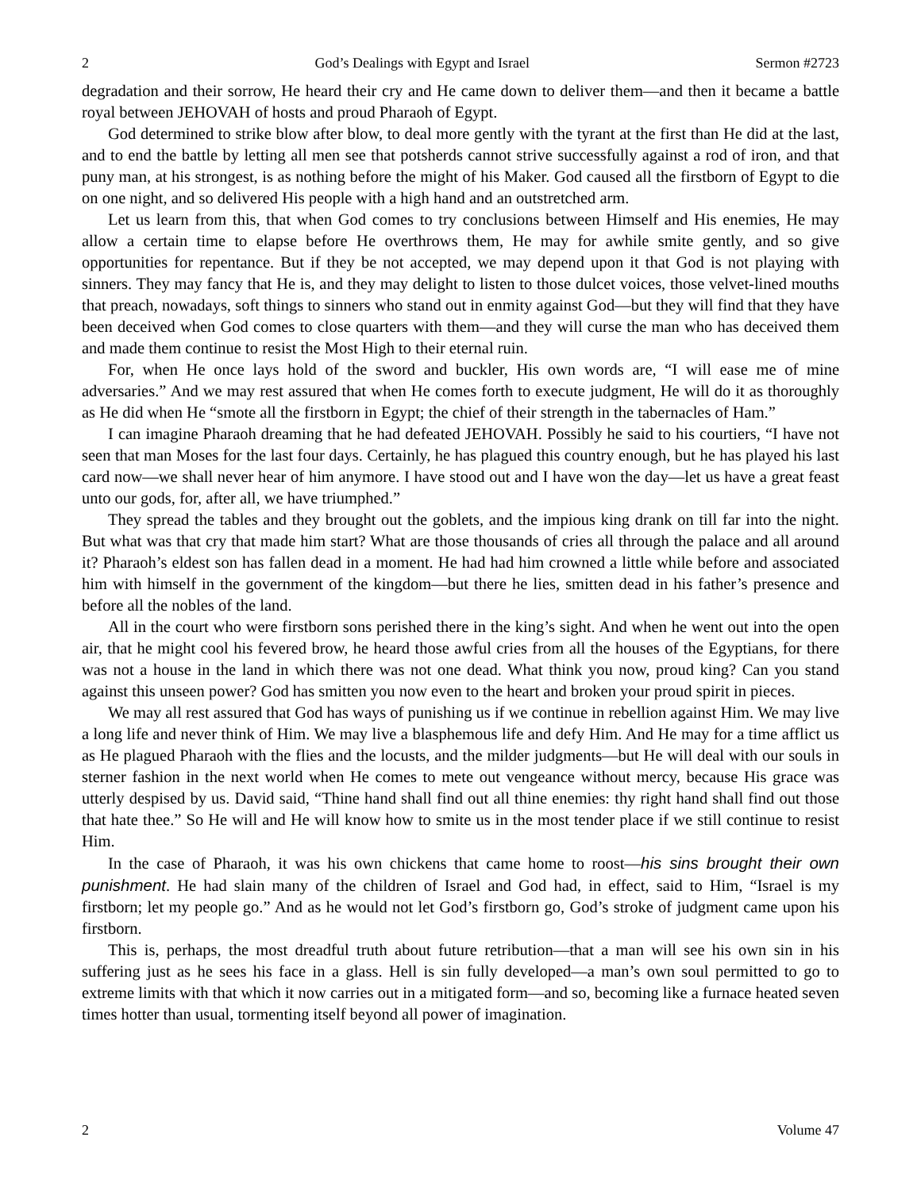2 God’s Dealings with Egypt and Israel Sermon #2723
degradation and their sorrow, He heard their cry and He came down to deliver them—and then it became a battle royal between JEHOVAH of hosts and proud Pharaoh of Egypt.
God determined to strike blow after blow, to deal more gently with the tyrant at the first than He did at the last, and to end the battle by letting all men see that potsherds cannot strive successfully against a rod of iron, and that puny man, at his strongest, is as nothing before the might of his Maker. God caused all the firstborn of Egypt to die on one night, and so delivered His people with a high hand and an outstretched arm.
Let us learn from this, that when God comes to try conclusions between Himself and His enemies, He may allow a certain time to elapse before He overthrows them, He may for awhile smite gently, and so give opportunities for repentance. But if they be not accepted, we may depend upon it that God is not playing with sinners. They may fancy that He is, and they may delight to listen to those dulcet voices, those velvet-lined mouths that preach, nowadays, soft things to sinners who stand out in enmity against God—but they will find that they have been deceived when God comes to close quarters with them—and they will curse the man who has deceived them and made them continue to resist the Most High to their eternal ruin.
For, when He once lays hold of the sword and buckler, His own words are, “I will ease me of mine adversaries.” And we may rest assured that when He comes forth to execute judgment, He will do it as thoroughly as He did when He “smote all the firstborn in Egypt; the chief of their strength in the tabernacles of Ham.”
I can imagine Pharaoh dreaming that he had defeated JEHOVAH. Possibly he said to his courtiers, “I have not seen that man Moses for the last four days. Certainly, he has plagued this country enough, but he has played his last card now—we shall never hear of him anymore. I have stood out and I have won the day—let us have a great feast unto our gods, for, after all, we have triumphed.”
They spread the tables and they brought out the goblets, and the impious king drank on till far into the night. But what was that cry that made him start? What are those thousands of cries all through the palace and all around it? Pharaoh’s eldest son has fallen dead in a moment. He had had him crowned a little while before and associated him with himself in the government of the kingdom—but there he lies, smitten dead in his father’s presence and before all the nobles of the land.
All in the court who were firstborn sons perished there in the king’s sight. And when he went out into the open air, that he might cool his fevered brow, he heard those awful cries from all the houses of the Egyptians, for there was not a house in the land in which there was not one dead. What think you now, proud king? Can you stand against this unseen power? God has smitten you now even to the heart and broken your proud spirit in pieces.
We may all rest assured that God has ways of punishing us if we continue in rebellion against Him. We may live a long life and never think of Him. We may live a blasphemous life and defy Him. And He may for a time afflict us as He plagued Pharaoh with the flies and the locusts, and the milder judgments—but He will deal with our souls in sterner fashion in the next world when He comes to mete out vengeance without mercy, because His grace was utterly despised by us. David said, “Thine hand shall find out all thine enemies: thy right hand shall find out those that hate thee.” So He will and He will know how to smite us in the most tender place if we still continue to resist Him.
In the case of Pharaoh, it was his own chickens that came home to roost—his sins brought their own punishment. He had slain many of the children of Israel and God had, in effect, said to Him, “Israel is my firstborn; let my people go.” And as he would not let God’s firstborn go, God’s stroke of judgment came upon his firstborn.
This is, perhaps, the most dreadful truth about future retribution—that a man will see his own sin in his suffering just as he sees his face in a glass. Hell is sin fully developed—a man’s own soul permitted to go to extreme limits with that which it now carries out in a mitigated form—and so, becoming like a furnace heated seven times hotter than usual, tormenting itself beyond all power of imagination.
2 Volume 47